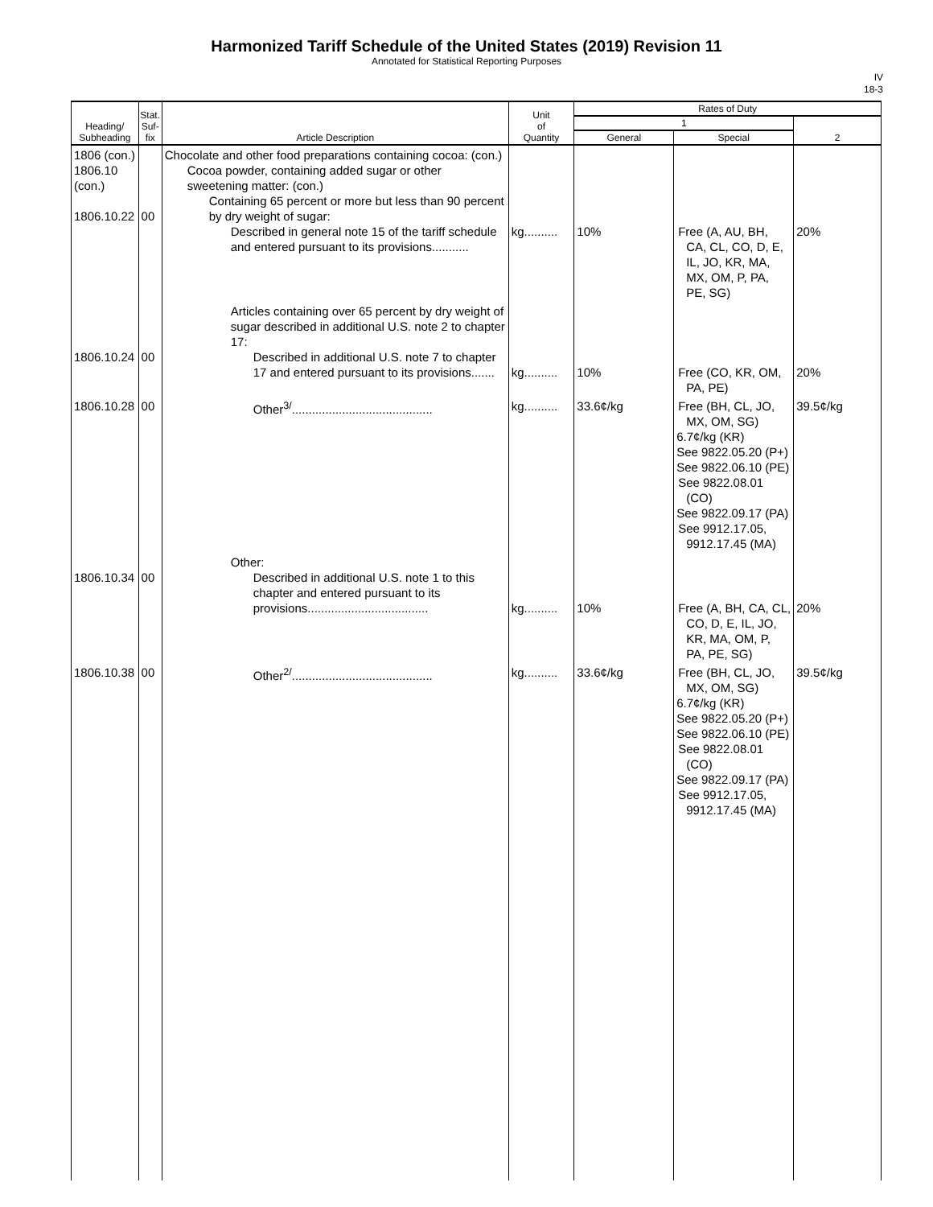Harmonized Tariff Schedule of the United States (2019) Revision 11
Annotated for Statistical Reporting Purposes
IV
18-3
| Heading/ Subheading | Stat. Suf- fix | Article Description | Unit of Quantity | Rates of Duty | | |
| --- | --- | --- | --- | --- | --- | --- |
| | | | | 1 | | 2 |
| | | | | General | Special | |
| 1806 (con.) 1806.10 (con.) 1806.10.22 | 00 | Chocolate and other food preparations containing cocoa: (con.) Cocoa powder, containing added sugar or other sweetening matter: (con.) Containing 65 percent or more but less than 90 percent by dry weight of sugar: Described in general note 15 of the tariff schedule and entered pursuant to its provisions........... | kg.......... | 10% | Free (A, AU, BH, CA, CL, CO, D, E, IL, JO, KR, MA, MX, OM, P, PA, PE, SG) | 20% |
| 1806.10.24 | 00 | Articles containing over 65 percent by dry weight of sugar described in additional U.S. note 2 to chapter 17: Described in additional U.S. note 7 to chapter 17 and entered pursuant to its provisions....... | kg.......... | 10% | Free (CO, KR, OM, PA, PE) | 20% |
| 1806.10.28 | 00 | Other<sup>3/</sup>.......................................... | kg.......... | 33.6¢/kg | Free (BH, CL, JO, MX, OM, SG) 6.7¢/kg (KR) See 9822.05.20 (P+) See 9822.06.10 (PE) See 9822.08.01 (CO) See 9822.09.17 (PA) See 9912.17.05, 9912.17.45 (MA) | 39.5¢/kg |
| 1806.10.34 | 00 | Other: Described in additional U.S. note 1 to this chapter and entered pursuant to its provisions.................................... | kg.......... | 10% | Free (A, BH, CA, CL, CO, D, E, IL, JO, KR, MA, OM, P, PA, PE, SG) | 20% |
| 1806.10.38 | 00 | Other<sup>2/</sup>.......................................... | kg.......... | 33.6¢/kg | Free (BH, CL, JO, MX, OM, SG) 6.7¢/kg (KR) See 9822.05.20 (P+) See 9822.06.10 (PE) See 9822.08.01 (CO) See 9822.09.17 (PA) See 9912.17.05, 9912.17.45 (MA) | 39.5¢/kg |